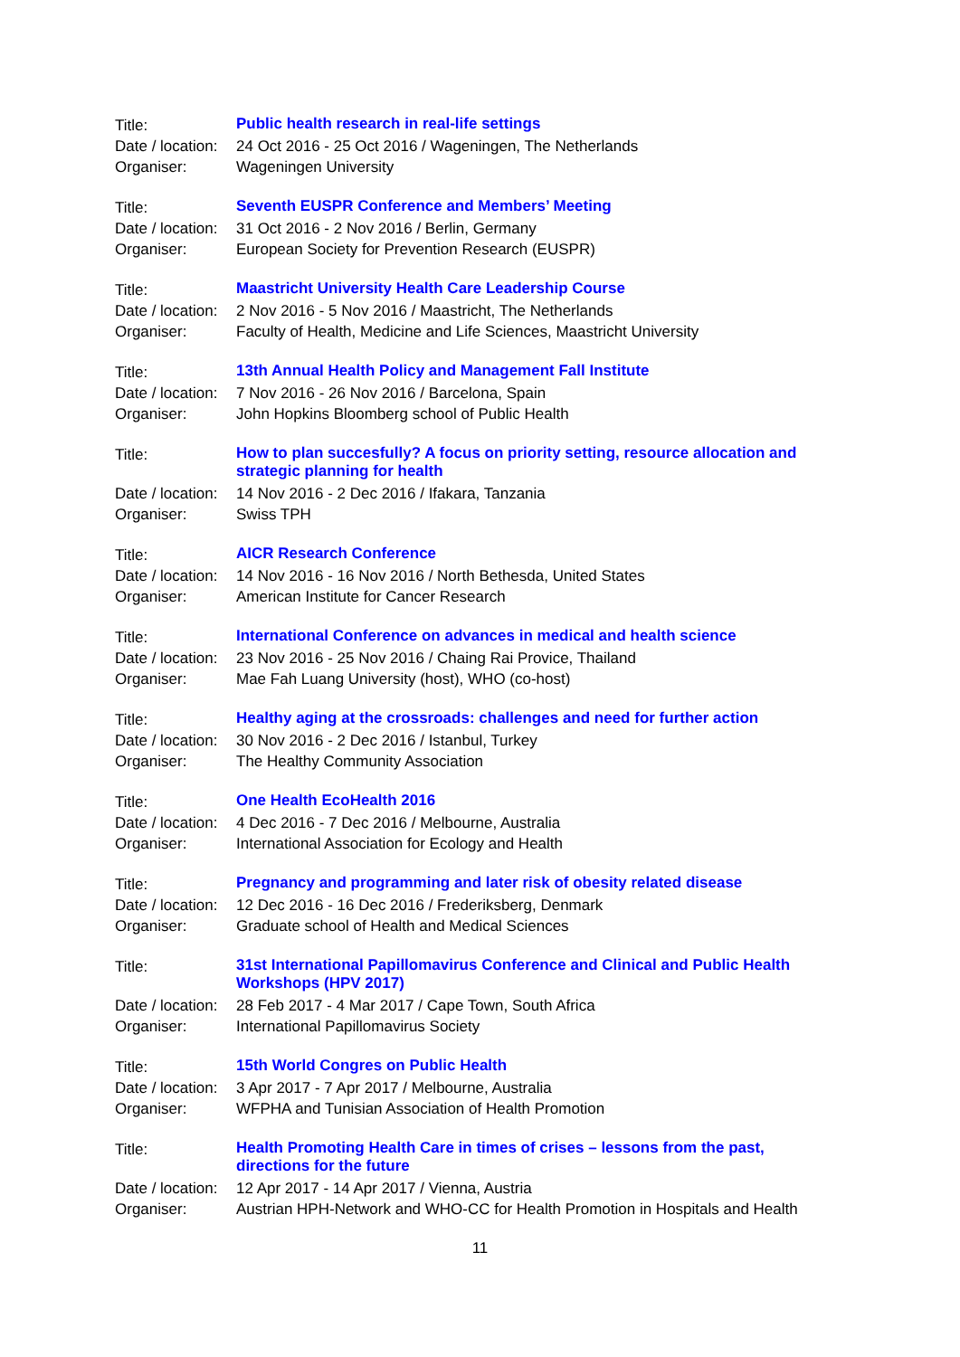| Title: | Public health research in real-life settings |
| Date / location: | 24 Oct 2016 - 25 Oct 2016 / Wageningen, The Netherlands |
| Organiser: | Wageningen University |
| Title: | Seventh EUSPR Conference and Members’ Meeting |
| Date / location: | 31 Oct 2016 - 2 Nov 2016 / Berlin, Germany |
| Organiser: | European Society for Prevention Research (EUSPR) |
| Title: | Maastricht University Health Care Leadership Course |
| Date / location: | 2 Nov 2016 - 5 Nov 2016 / Maastricht, The Netherlands |
| Organiser: | Faculty of Health, Medicine and Life Sciences, Maastricht University |
| Title: | 13th Annual Health Policy and Management Fall Institute |
| Date / location: | 7 Nov 2016 - 26 Nov 2016 / Barcelona, Spain |
| Organiser: | John Hopkins Bloomberg school of Public Health |
| Title: | How to plan succesfully? A focus on priority setting, resource allocation and strategic planning for health |
| Date / location: | 14 Nov 2016 - 2 Dec 2016 / Ifakara, Tanzania |
| Organiser: | Swiss TPH |
| Title: | AICR Research Conference |
| Date / location: | 14 Nov 2016 - 16 Nov 2016 / North Bethesda, United States |
| Organiser: | American Institute for Cancer Research |
| Title: | International Conference on advances in medical and health science |
| Date / location: | 23 Nov 2016 - 25 Nov 2016 / Chaing Rai Provice, Thailand |
| Organiser: | Mae Fah Luang University (host), WHO (co-host) |
| Title: | Healthy aging at the crossroads: challenges and need for further action |
| Date / location: | 30 Nov 2016 - 2 Dec 2016 / Istanbul, Turkey |
| Organiser: | The Healthy Community Association |
| Title: | One Health EcoHealth 2016 |
| Date / location: | 4 Dec 2016 - 7 Dec 2016 / Melbourne, Australia |
| Organiser: | International Association for Ecology and Health |
| Title: | Pregnancy and programming and later risk of obesity related disease |
| Date / location: | 12 Dec 2016 - 16 Dec 2016 / Frederiksberg, Denmark |
| Organiser: | Graduate school of Health and Medical Sciences |
| Title: | 31st International Papillomavirus Conference and Clinical and Public Health Workshops (HPV 2017) |
| Date / location: | 28 Feb 2017 - 4 Mar 2017 / Cape Town, South Africa |
| Organiser: | International Papillomavirus Society |
| Title: | 15th World Congres on Public Health |
| Date / location: | 3 Apr 2017 - 7 Apr 2017 / Melbourne, Australia |
| Organiser: | WFPHA and Tunisian Association of Health Promotion |
| Title: | Health Promoting Health Care in times of crises – lessons from the past, directions for the future |
| Date / location: | 12 Apr 2017 - 14 Apr 2017 / Vienna, Austria |
| Organiser: | Austrian HPH-Network and WHO-CC for Health Promotion in Hospitals and Health |
11